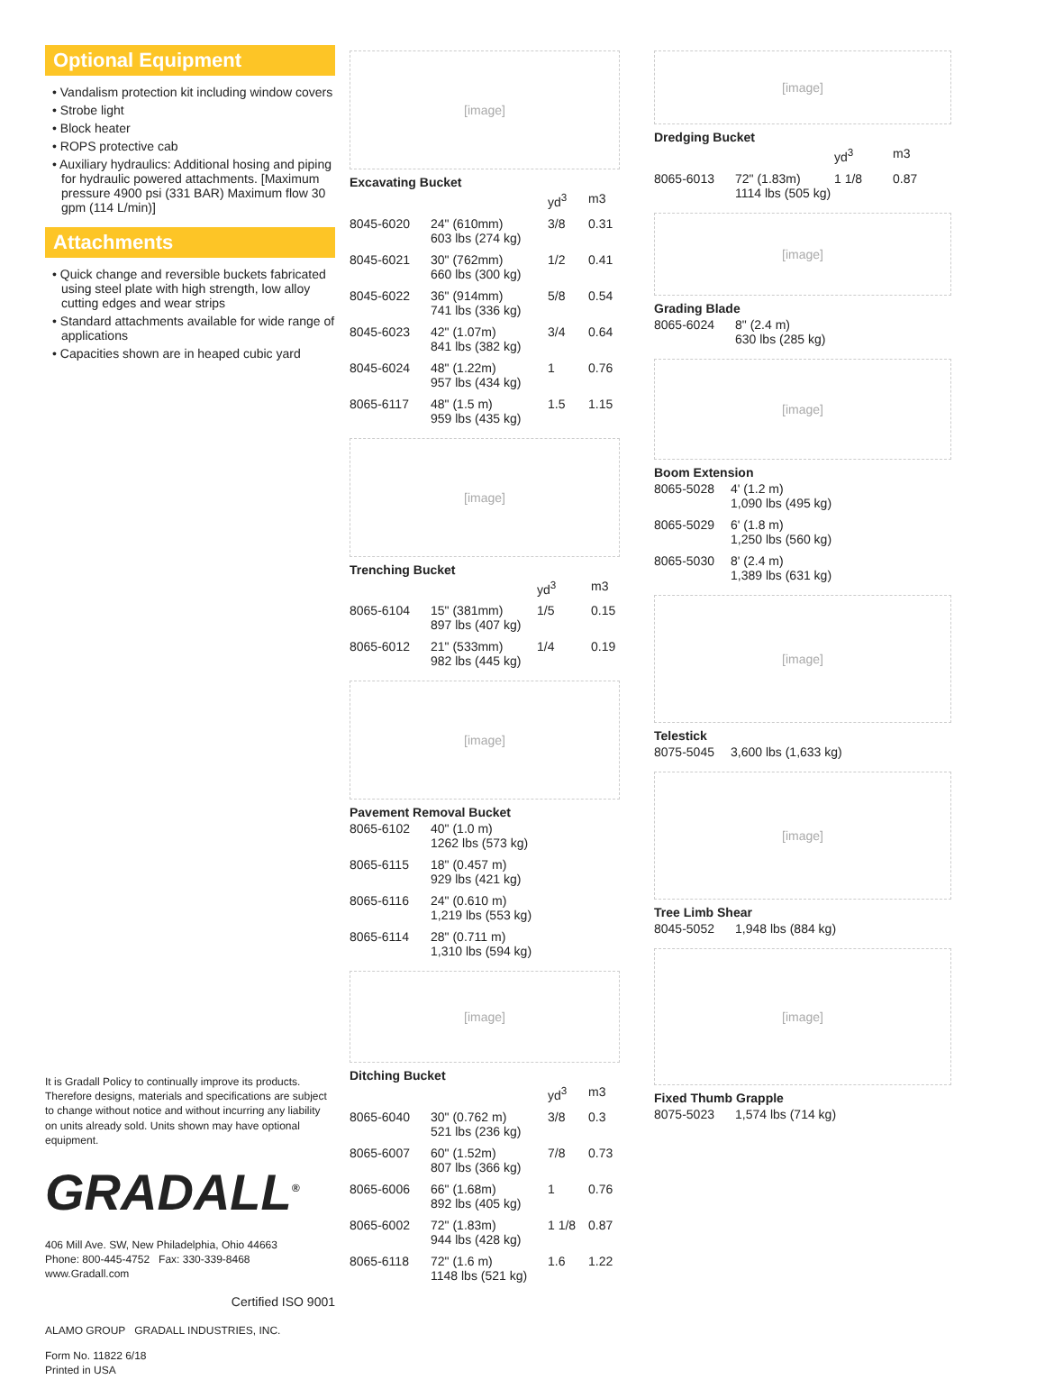Optional Equipment
• Vandalism protection kit including window covers
• Strobe light
• Block heater
• ROPS protective cab
• Auxiliary hydraulics: Additional hosing and piping for hydraulic powered attachments. [Maximum pressure 4900 psi (331 BAR) Maximum flow 30 gpm (114 L/min)]
Attachments
• Quick change and reversible buckets fabricated using steel plate with high strength, low alloy cutting edges and wear strips
• Standard attachments available for wide range of applications
• Capacities shown are in heaped cubic yard
It is Gradall Policy to continually improve its products. Therefore designs, materials and specifications are subject to change without notice and without incurring any liability on units already sold. Units shown may have optional equipment.
GRADALL<sup>®</sup>
406 Mill Ave. SW, New Philadelphia, Ohio 44663
Phone: 800-445-4752 Fax: 330-339-8468
www.Gradall.com
Certified ISO 9001
ALAMO GROUP GRADALL INDUSTRIES, INC.
Form No. 11822 6/18
Printed in USA
[image]
Excavating Bucket
| | | yd<sup>3</sup> | m3 |
| --- | --- | --- | --- |
| 8045-6020 | 24" (610mm) 603 lbs (274 kg) | 3/8 | 0.31 |
| 8045-6021 | 30" (762mm) 660 lbs (300 kg) | 1/2 | 0.41 |
| 8045-6022 | 36" (914mm) 741 lbs (336 kg) | 5/8 | 0.54 |
| 8045-6023 | 42" (1.07m) 841 lbs (382 kg) | 3/4 | 0.64 |
| 8045-6024 | 48" (1.22m) 957 lbs (434 kg) | 1 | 0.76 |
| 8065-6117 | 48" (1.5 m) 959 lbs (435 kg) | 1.5 | 1.15 |
[image]
Trenching Bucket
| | | yd<sup>3</sup> | m3 |
| --- | --- | --- | --- |
| 8065-6104 | 15" (381mm) 897 lbs (407 kg) | 1/5 | 0.15 |
| 8065-6012 | 21" (533mm) 982 lbs (445 kg) | 1/4 | 0.19 |
[image]
Pavement Removal Bucket
| 8065-6102 | 40" (1.0 m) 1262 lbs (573 kg) |
| 8065-6115 | 18" (0.457 m) 929 lbs (421 kg) |
| 8065-6116 | 24" (0.610 m) 1,219 lbs (553 kg) |
| 8065-6114 | 28" (0.711 m) 1,310 lbs (594 kg) |
[image]
Ditching Bucket
| | | yd<sup>3</sup> | m3 |
| --- | --- | --- | --- |
| 8065-6040 | 30" (0.762 m) 521 lbs (236 kg) | 3/8 | 0.3 |
| 8065-6007 | 60" (1.52m) 807 lbs (366 kg) | 7/8 | 0.73 |
| 8065-6006 | 66" (1.68m) 892 lbs (405 kg) | 1 | 0.76 |
| 8065-6002 | 72" (1.83m) 944 lbs (428 kg) | 1 1/8 | 0.87 |
| 8065-6118 | 72" (1.6 m) 1148 lbs (521 kg) | 1.6 | 1.22 |
[image]
Dredging Bucket
| | | yd<sup>3</sup> | m3 |
| --- | --- | --- | --- |
| 8065-6013 | 72" (1.83m) 1114 lbs (505 kg) | 1 1/8 | 0.87 |
[image]
Grading Blade
| 8065-6024 | 8" (2.4 m) 630 lbs (285 kg) |
[image]
Boom Extension
| 8065-5028 | 4' (1.2 m) 1,090 lbs (495 kg) |
| 8065-5029 | 6' (1.8 m) 1,250 lbs (560 kg) |
| 8065-5030 | 8' (2.4 m) 1,389 lbs (631 kg) |
[image]
Telestick
| 8075-5045 | 3,600 lbs (1,633 kg) |
[image]
Tree Limb Shear
| 8045-5052 | 1,948 lbs (884 kg) |
[image]
Fixed Thumb Grapple
| 8075-5023 | 1,574 lbs (714 kg) |